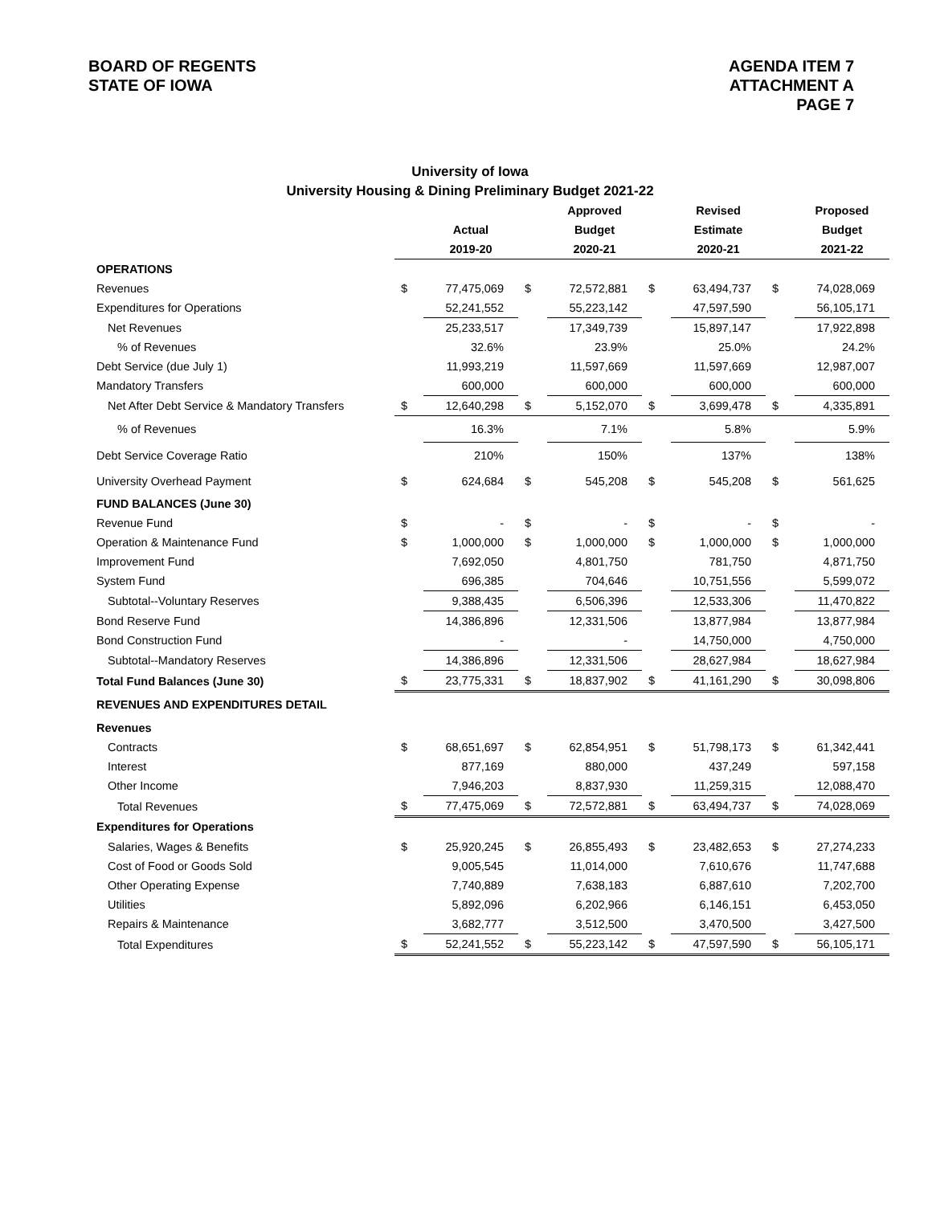BOARD OF REGENTS
STATE OF IOWA
AGENDA ITEM 7
ATTACHMENT A
PAGE 7
University of Iowa
University Housing & Dining Preliminary Budget 2021-22
| | | | | Approved | | Revised | | Proposed |
| --- | --- | --- | --- | --- | --- | --- | --- | --- |
| | | Actual | | Budget | | Estimate | | Budget |
| | | 2019-20 | | 2020-21 | | 2020-21 | | 2021-22 |
| OPERATIONS | | | | | | | | |
| Revenues | $ | 77,475,069 | $ | 72,572,881 | $ | 63,494,737 | $ | 74,028,069 |
| Expenditures for Operations | | 52,241,552 | | 55,223,142 | | 47,597,590 | | 56,105,171 |
| Net Revenues | | 25,233,517 | | 17,349,739 | | 15,897,147 | | 17,922,898 |
| % of Revenues | | 32.6% | | 23.9% | | 25.0% | | 24.2% |
| Debt Service (due July 1) | | 11,993,219 | | 11,597,669 | | 11,597,669 | | 12,987,007 |
| Mandatory Transfers | | 600,000 | | 600,000 | | 600,000 | | 600,000 |
| Net After Debt Service & Mandatory Transfers | $ | 12,640,298 | $ | 5,152,070 | $ | 3,699,478 | $ | 4,335,891 |
| % of Revenues | | 16.3% | | 7.1% | | 5.8% | | 5.9% |
| Debt Service Coverage Ratio | | 210% | | 150% | | 137% | | 138% |
| University Overhead Payment | $ | 624,684 | $ | 545,208 | $ | 545,208 | $ | 561,625 |
| FUND BALANCES (June 30) | | | | | | | | |
| Revenue Fund | $ | - | $ | - | $ | - | $ | - |
| Operation & Maintenance Fund | $ | 1,000,000 | $ | 1,000,000 | $ | 1,000,000 | $ | 1,000,000 |
| Improvement Fund | | 7,692,050 | | 4,801,750 | | 781,750 | | 4,871,750 |
| System Fund | | 696,385 | | 704,646 | | 10,751,556 | | 5,599,072 |
| Subtotal--Voluntary Reserves | | 9,388,435 | | 6,506,396 | | 12,533,306 | | 11,470,822 |
| Bond Reserve Fund | | 14,386,896 | | 12,331,506 | | 13,877,984 | | 13,877,984 |
| Bond Construction Fund | | - | | - | | 14,750,000 | | 4,750,000 |
| Subtotal--Mandatory Reserves | | 14,386,896 | | 12,331,506 | | 28,627,984 | | 18,627,984 |
| Total Fund Balances (June 30) | $ | 23,775,331 | $ | 18,837,902 | $ | 41,161,290 | $ | 30,098,806 |
| REVENUES AND EXPENDITURES DETAIL | | | | | | | | |
| Revenues | | | | | | | | |
| Contracts | $ | 68,651,697 | $ | 62,854,951 | $ | 51,798,173 | $ | 61,342,441 |
| Interest | | 877,169 | | 880,000 | | 437,249 | | 597,158 |
| Other Income | | 7,946,203 | | 8,837,930 | | 11,259,315 | | 12,088,470 |
| Total Revenues | $ | 77,475,069 | $ | 72,572,881 | $ | 63,494,737 | $ | 74,028,069 |
| Expenditures for Operations | | | | | | | | |
| Salaries, Wages & Benefits | $ | 25,920,245 | $ | 26,855,493 | $ | 23,482,653 | $ | 27,274,233 |
| Cost of Food or Goods Sold | | 9,005,545 | | 11,014,000 | | 7,610,676 | | 11,747,688 |
| Other Operating Expense | | 7,740,889 | | 7,638,183 | | 6,887,610 | | 7,202,700 |
| Utilities | | 5,892,096 | | 6,202,966 | | 6,146,151 | | 6,453,050 |
| Repairs & Maintenance | | 3,682,777 | | 3,512,500 | | 3,470,500 | | 3,427,500 |
| Total Expenditures | $ | 52,241,552 | $ | 55,223,142 | $ | 47,597,590 | $ | 56,105,171 |